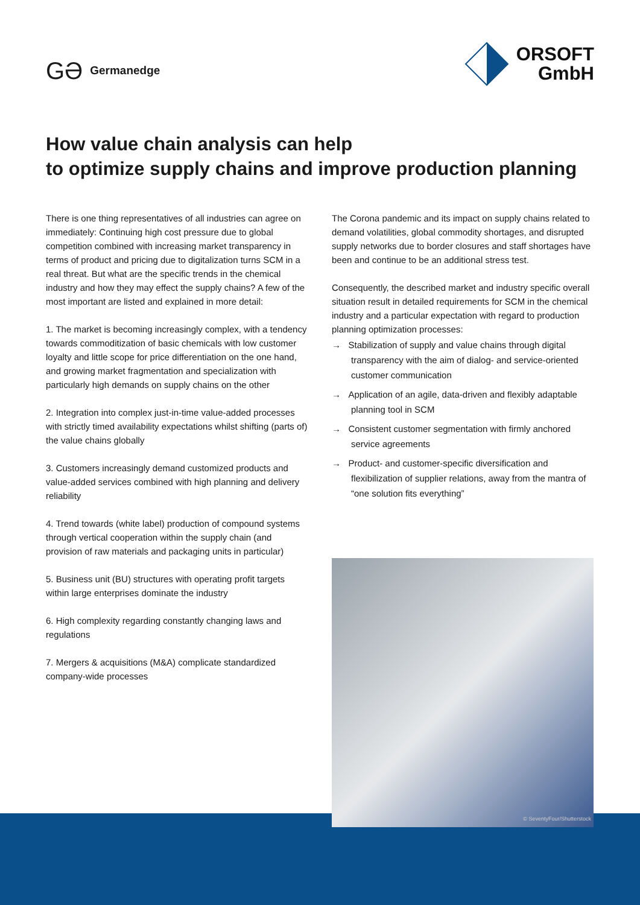GƏ Germanedge
ORSOFT
GmbH
How value chain analysis can help
to optimize supply chains and improve production planning
There is one thing representatives of all industries can agree on immediately: Continuing high cost pressure due to global competition combined with increasing market transparency in terms of product and pricing due to digitalization turns SCM in a real threat. But what are the specific trends in the chemical industry and how they may effect the supply chains? A few of the most important are listed and explained in more detail:
1. The market is becoming increasingly complex, with a tendency towards commoditization of basic chemicals with low customer loyalty and little scope for price differentiation on the one hand, and growing market fragmentation and specialization with particularly high demands on supply chains on the other
2. Integration into complex just-in-time value-added processes with strictly timed availability expectations whilst shifting (parts of) the value chains globally
3. Customers increasingly demand customized products and value-added services combined with high planning and delivery reliability
4. Trend towards (white label) production of compound systems through vertical cooperation within the supply chain (and provision of raw materials and packaging units in particular)
5. Business unit (BU) structures with operating profit targets within large enterprises dominate the industry
6. High complexity regarding constantly changing laws and regulations
7. Mergers & acquisitions (M&A) complicate standardized company-wide processes
The Corona pandemic and its impact on supply chains related to demand volatilities, global commodity shortages, and disrupted supply networks due to border closures and staff shortages have been and continue to be an additional stress test.
Consequently, the described market and industry specific overall situation result in detailed requirements for SCM in the chemical industry and a particular expectation with regard to production planning optimization processes:
→ Stabilization of supply and value chains through digital transparency with the aim of dialog- and service-oriented customer communication
→ Application of an agile, data-driven and flexibly adaptable planning tool in SCM
→ Consistent customer segmentation with firmly anchored service agreements
→ Product- and customer-specific diversification and flexibilization of supplier relations, away from the mantra of “one solution fits everything”
© SeventyFour/Shutterstock